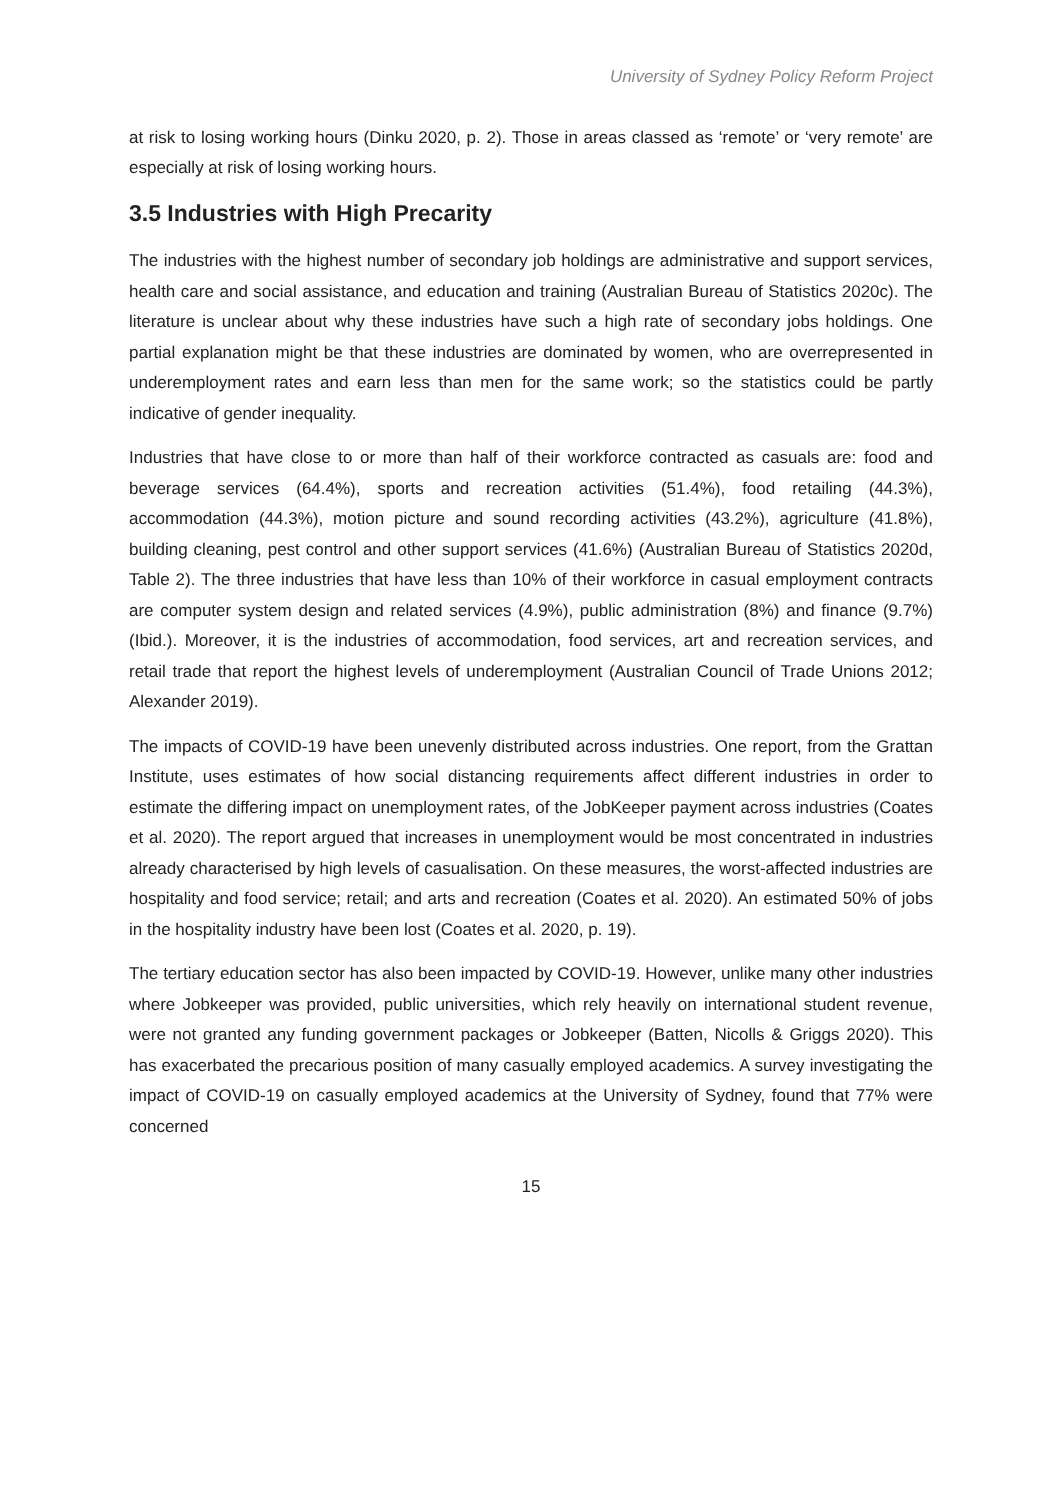University of Sydney Policy Reform Project
at risk to losing working hours (Dinku 2020, p. 2). Those in areas classed as ‘remote’ or ‘very remote’ are especially at risk of losing working hours.
3.5 Industries with High Precarity
The industries with the highest number of secondary job holdings are administrative and support services, health care and social assistance, and education and training (Australian Bureau of Statistics 2020c). The literature is unclear about why these industries have such a high rate of secondary jobs holdings. One partial explanation might be that these industries are dominated by women, who are overrepresented in underemployment rates and earn less than men for the same work; so the statistics could be partly indicative of gender inequality.
Industries that have close to or more than half of their workforce contracted as casuals are: food and beverage services (64.4%), sports and recreation activities (51.4%), food retailing (44.3%), accommodation (44.3%), motion picture and sound recording activities (43.2%), agriculture (41.8%), building cleaning, pest control and other support services (41.6%) (Australian Bureau of Statistics 2020d, Table 2). The three industries that have less than 10% of their workforce in casual employment contracts are computer system design and related services (4.9%), public administration (8%) and finance (9.7%) (Ibid.). Moreover, it is the industries of accommodation, food services, art and recreation services, and retail trade that report the highest levels of underemployment (Australian Council of Trade Unions 2012; Alexander 2019).
The impacts of COVID-19 have been unevenly distributed across industries. One report, from the Grattan Institute, uses estimates of how social distancing requirements affect different industries in order to estimate the differing impact on unemployment rates, of the JobKeeper payment across industries (Coates et al. 2020). The report argued that increases in unemployment would be most concentrated in industries already characterised by high levels of casualisation. On these measures, the worst-affected industries are hospitality and food service; retail; and arts and recreation (Coates et al. 2020). An estimated 50% of jobs in the hospitality industry have been lost (Coates et al. 2020, p. 19).
The tertiary education sector has also been impacted by COVID-19. However, unlike many other industries where Jobkeeper was provided, public universities, which rely heavily on international student revenue, were not granted any funding government packages or Jobkeeper (Batten, Nicolls & Griggs 2020). This has exacerbated the precarious position of many casually employed academics. A survey investigating the impact of COVID-19 on casually employed academics at the University of Sydney, found that 77% were concerned
15